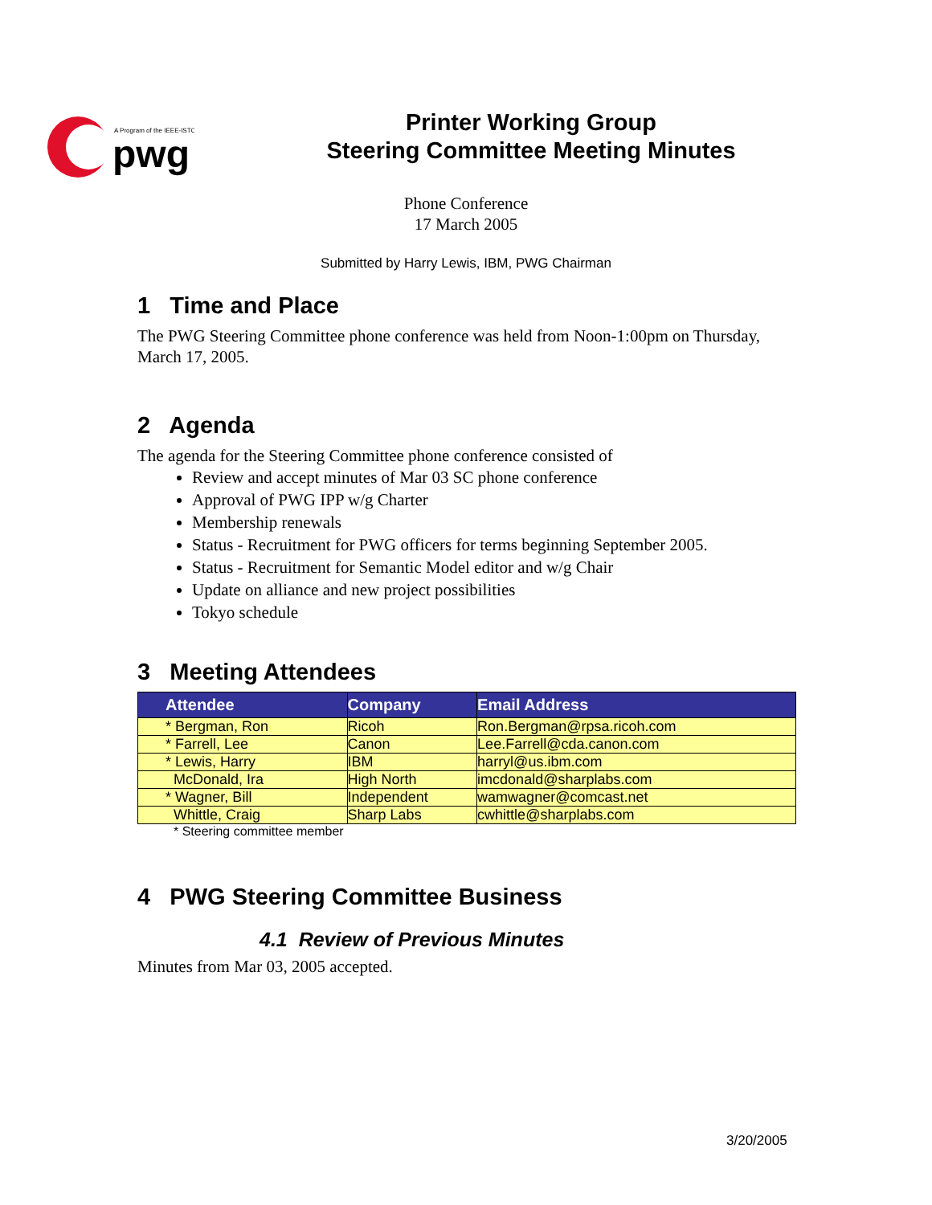A Program of the IEEE-ISTO
pwg
Printer Working Group
Steering Committee Meeting Minutes
Phone Conference
17 March 2005
Submitted by Harry Lewis, IBM, PWG Chairman
1 Time and Place
The PWG Steering Committee phone conference was held from Noon-1:00pm on Thursday, March 17, 2005.
2 Agenda
The agenda for the Steering Committee phone conference consisted of
Review and accept minutes of Mar 03 SC phone conference
Approval of PWG IPP w/g Charter
Membership renewals
Status - Recruitment for PWG officers for terms beginning September 2005.
Status - Recruitment for Semantic Model editor and w/g Chair
Update on alliance and new project possibilities
Tokyo schedule
3 Meeting Attendees
| Attendee | Company | Email Address |
| --- | --- | --- |
| * Bergman, Ron | Ricoh | Ron.Bergman@rpsa.ricoh.com |
| * Farrell, Lee | Canon | Lee.Farrell@cda.canon.com |
| * Lewis, Harry | IBM | harryl@us.ibm.com |
| McDonald, Ira | High North | imcdonald@sharplabs.com |
| * Wagner, Bill | Independent | wamwagner@comcast.net |
| Whittle, Craig | Sharp Labs | cwhittle@sharplabs.com |
* Steering committee member
4 PWG Steering Committee Business
4.1 Review of Previous Minutes
Minutes from Mar 03, 2005 accepted.
3/20/2005